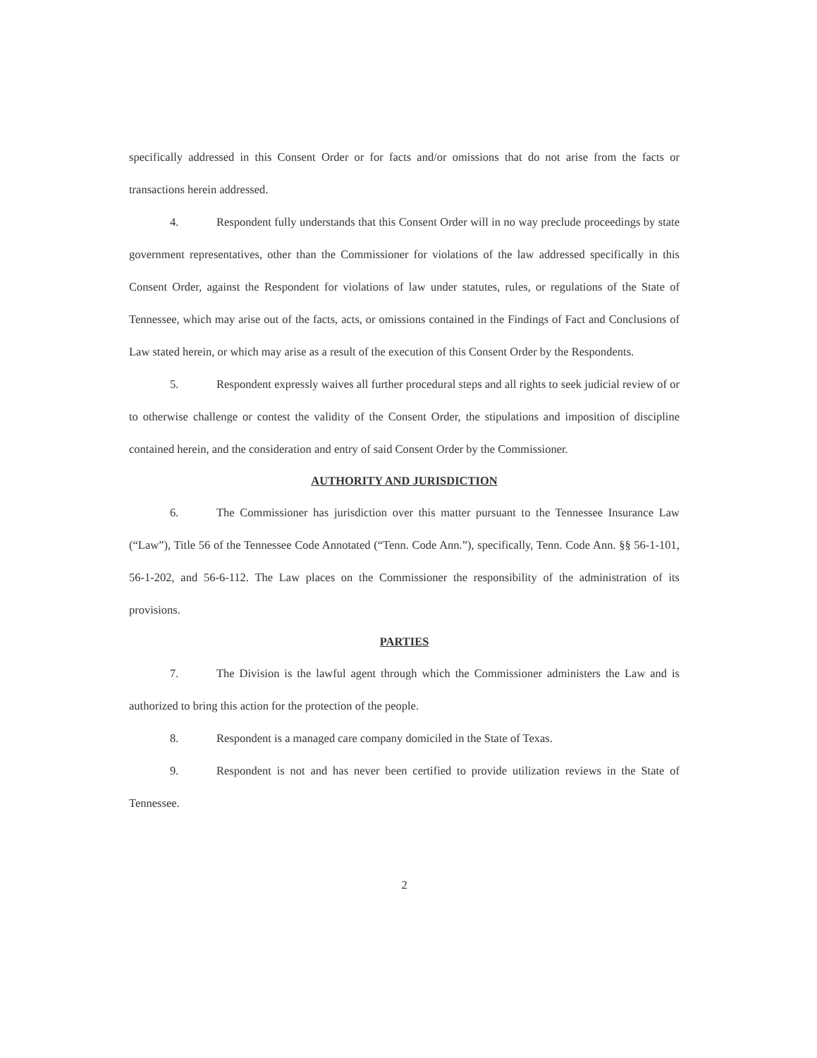specifically addressed in this Consent Order or for facts and/or omissions that do not arise from the facts or transactions herein addressed.
4. Respondent fully understands that this Consent Order will in no way preclude proceedings by state government representatives, other than the Commissioner for violations of the law addressed specifically in this Consent Order, against the Respondent for violations of law under statutes, rules, or regulations of the State of Tennessee, which may arise out of the facts, acts, or omissions contained in the Findings of Fact and Conclusions of Law stated herein, or which may arise as a result of the execution of this Consent Order by the Respondents.
5. Respondent expressly waives all further procedural steps and all rights to seek judicial review of or to otherwise challenge or contest the validity of the Consent Order, the stipulations and imposition of discipline contained herein, and the consideration and entry of said Consent Order by the Commissioner.
AUTHORITY AND JURISDICTION
6. The Commissioner has jurisdiction over this matter pursuant to the Tennessee Insurance Law (“Law”), Title 56 of the Tennessee Code Annotated (“Tenn. Code Ann.”), specifically, Tenn. Code Ann. §§ 56-1-101, 56-1-202, and 56-6-112. The Law places on the Commissioner the responsibility of the administration of its provisions.
PARTIES
7. The Division is the lawful agent through which the Commissioner administers the Law and is authorized to bring this action for the protection of the people.
8. Respondent is a managed care company domiciled in the State of Texas.
9. Respondent is not and has never been certified to provide utilization reviews in the State of Tennessee.
2